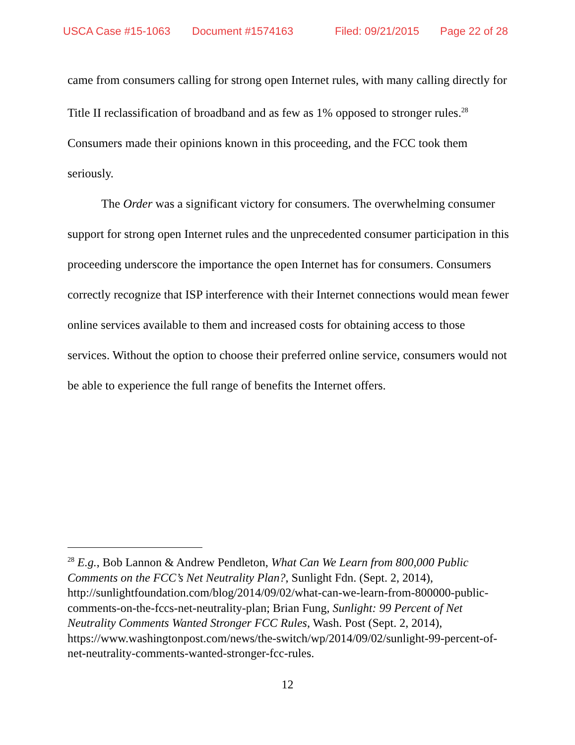USCA Case #15-1063 Document #1574163 Filed: 09/21/2015 Page 22 of 28
came from consumers calling for strong open Internet rules, with many calling directly for Title II reclassification of broadband and as few as 1% opposed to stronger rules.<sup>28</sup> Consumers made their opinions known in this proceeding, and the FCC took them seriously.
The Order was a significant victory for consumers. The overwhelming consumer support for strong open Internet rules and the unprecedented consumer participation in this proceeding underscore the importance the open Internet has for consumers. Consumers correctly recognize that ISP interference with their Internet connections would mean fewer online services available to them and increased costs for obtaining access to those services. Without the option to choose their preferred online service, consumers would not be able to experience the full range of benefits the Internet offers.
<sup>28</sup> E.g., Bob Lannon & Andrew Pendleton, What Can We Learn from 800,000 Public Comments on the FCC’s Net Neutrality Plan?, Sunlight Fdn. (Sept. 2, 2014), http://sunlightfoundation.com/blog/2014/09/02/what-can-we-learn-from-800000-public-comments-on-the-fccs-net-neutrality-plan; Brian Fung, Sunlight: 99 Percent of Net Neutrality Comments Wanted Stronger FCC Rules, Wash. Post (Sept. 2, 2014), https://www.washingtonpost.com/news/the-switch/wp/2014/09/02/sunlight-99-percent-of-net-neutrality-comments-wanted-stronger-fcc-rules.
12